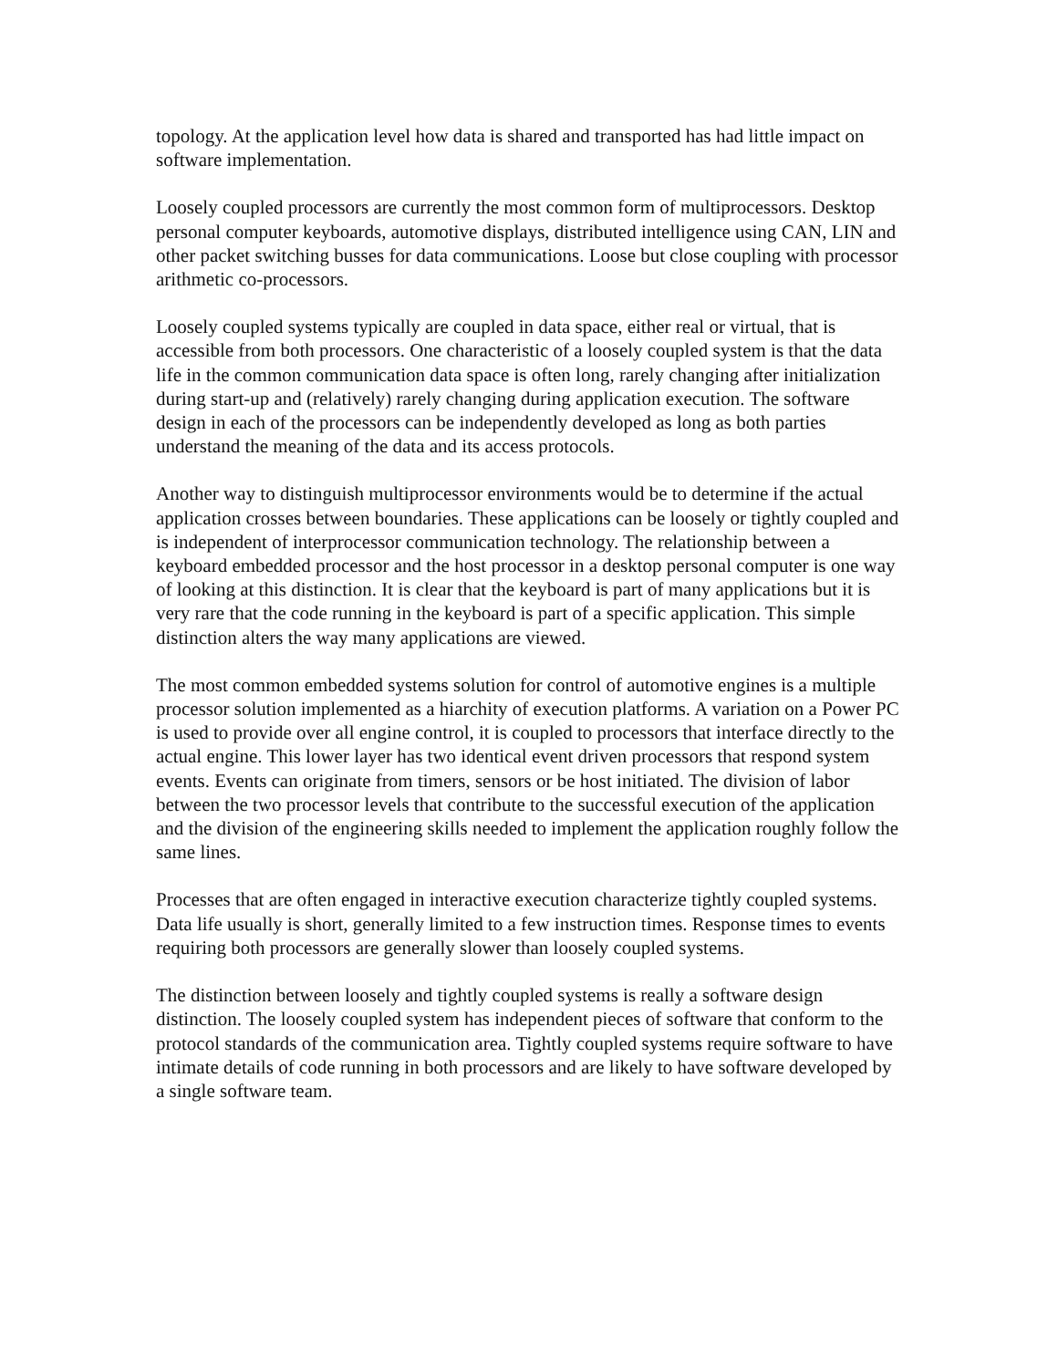topology. At the application level how data is shared and transported has had little impact on software implementation.
Loosely coupled processors are currently the most common form of multiprocessors. Desktop personal computer keyboards, automotive displays, distributed intelligence using CAN, LIN and other packet switching busses for data communications. Loose but close coupling with processor arithmetic co-processors.
Loosely coupled systems typically are coupled in data space, either real or virtual, that is accessible from both processors. One characteristic of a loosely coupled system is that the data life in the common communication data space is often long, rarely changing after initialization during start-up and (relatively) rarely changing during application execution. The software design in each of the processors can be independently developed as long as both parties understand the meaning of the data and its access protocols.
Another way to distinguish multiprocessor environments would be to determine if the actual application crosses between boundaries. These applications can be loosely or tightly coupled and is independent of interprocessor communication technology. The relationship between a keyboard embedded processor and the host processor in a desktop personal computer is one way of looking at this distinction. It is clear that the keyboard is part of many applications but it is very rare that the code running in the keyboard is part of a specific application. This simple distinction alters the way many applications are viewed.
The most common embedded systems solution for control of automotive engines is a multiple processor solution implemented as a hiarchity of execution platforms. A variation on a Power PC is used to provide over all engine control, it is coupled to processors that interface directly to the actual engine. This lower layer has two identical event driven processors that respond system events. Events can originate from timers, sensors or be host initiated. The division of labor between the two processor levels that contribute to the successful execution of the application and the division of the engineering skills needed to implement the application roughly follow the same lines.
Processes that are often engaged in interactive execution characterize tightly coupled systems. Data life usually is short, generally limited to a few instruction times. Response times to events requiring both processors are generally slower than loosely coupled systems.
The distinction between loosely and tightly coupled systems is really a software design distinction. The loosely coupled system has independent pieces of software that conform to the protocol standards of the communication area. Tightly coupled systems require software to have intimate details of code running in both processors and are likely to have software developed by a single software team.